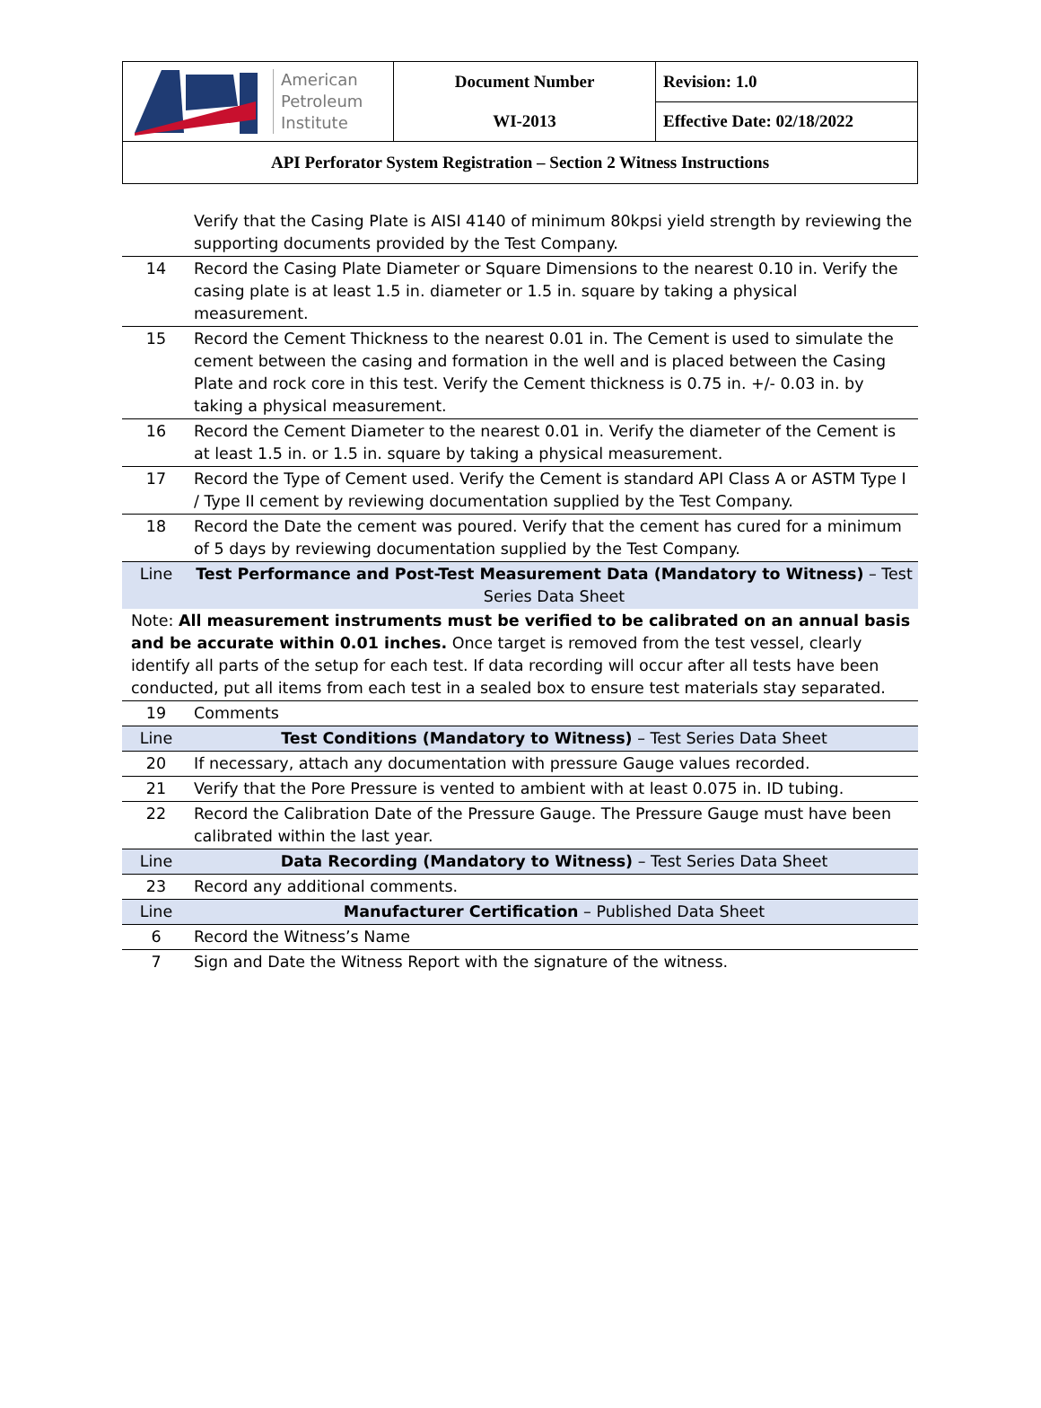| American Petroleum Institute | Document Number WI-2013 | Revision: 1.0 |
| | | Effective Date: 02/18/2022 |
| API Perforator System Registration – Section 2 Witness Instructions | | |
| | Verify that the Casing Plate is AISI 4140 of minimum 80kpsi yield strength by reviewing the supporting documents provided by the Test Company. |
| 14 | Record the Casing Plate Diameter or Square Dimensions to the nearest 0.10 in. Verify the casing plate is at least 1.5 in. diameter or 1.5 in. square by taking a physical measurement. |
| 15 | Record the Cement Thickness to the nearest 0.01 in. The Cement is used to simulate the cement between the casing and formation in the well and is placed between the Casing Plate and rock core in this test. Verify the Cement thickness is 0.75 in. +/- 0.03 in. by taking a physical measurement. |
| 16 | Record the Cement Diameter to the nearest 0.01 in. Verify the diameter of the Cement is at least 1.5 in. or 1.5 in. square by taking a physical measurement. |
| 17 | Record the Type of Cement used. Verify the Cement is standard API Class A or ASTM Type I / Type II cement by reviewing documentation supplied by the Test Company. |
| 18 | Record the Date the cement was poured. Verify that the cement has cured for a minimum of 5 days by reviewing documentation supplied by the Test Company. |
| Line | Test Performance and Post-Test Measurement Data (Mandatory to Witness) – Test Series Data Sheet |
| Note: All measurement instruments must be verified to be calibrated on an annual basis and be accurate within 0.01 inches. Once target is removed from the test vessel, clearly identify all parts of the setup for each test. If data recording will occur after all tests have been conducted, put all items from each test in a sealed box to ensure test materials stay separated. | |
| 19 | Comments |
| Line | Test Conditions (Mandatory to Witness) – Test Series Data Sheet |
| 20 | If necessary, attach any documentation with pressure Gauge values recorded. |
| 21 | Verify that the Pore Pressure is vented to ambient with at least 0.075 in. ID tubing. |
| 22 | Record the Calibration Date of the Pressure Gauge. The Pressure Gauge must have been calibrated within the last year. |
| Line | Data Recording (Mandatory to Witness) – Test Series Data Sheet |
| 23 | Record any additional comments. |
| Line | Manufacturer Certification – Published Data Sheet |
| 6 | Record the Witness’s Name |
| 7 | Sign and Date the Witness Report with the signature of the witness. |